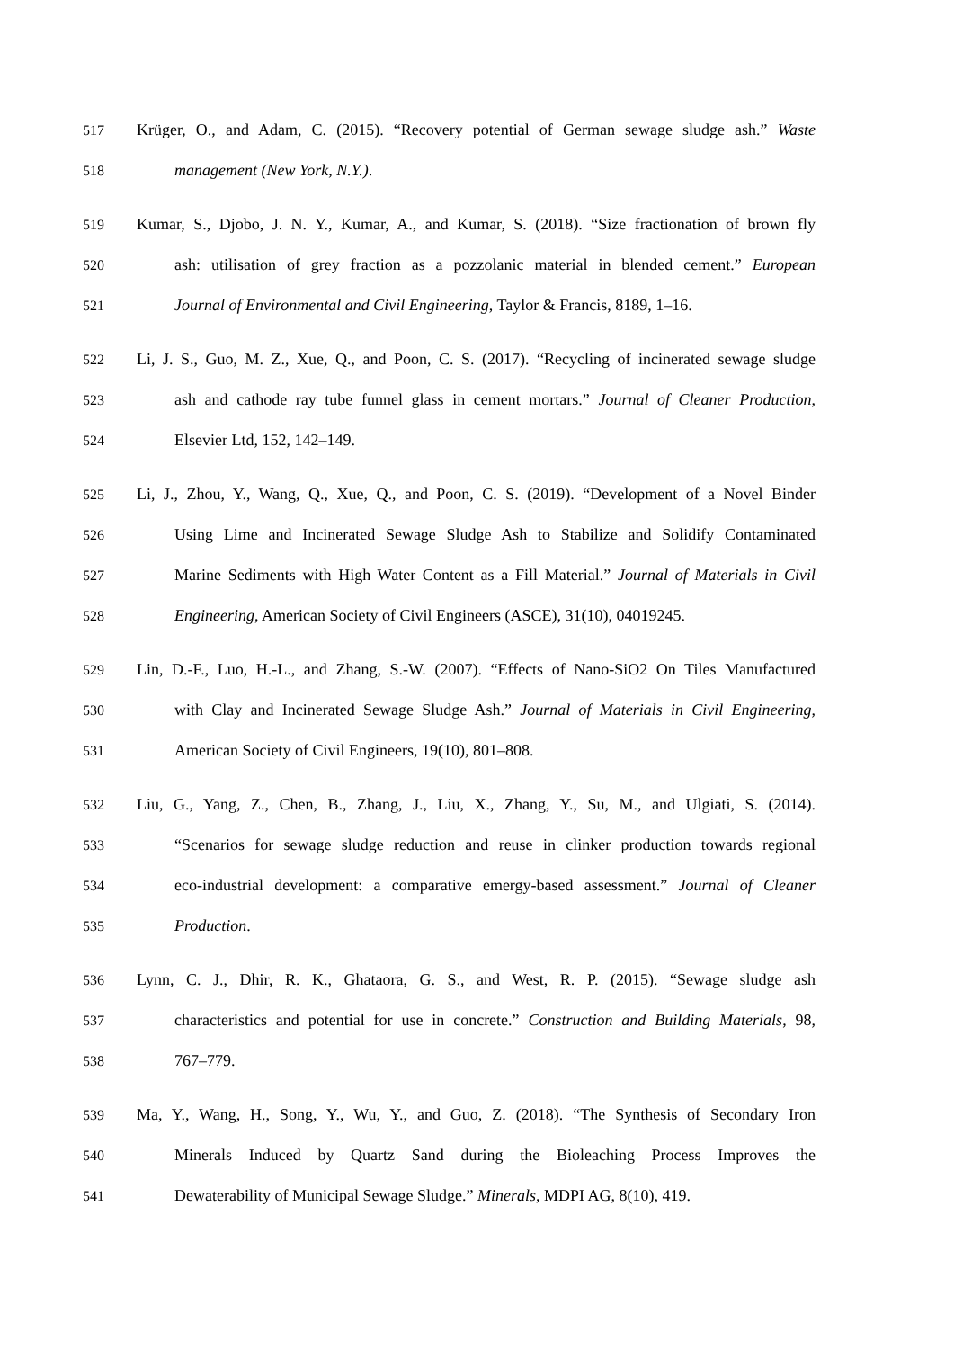517 Krüger, O., and Adam, C. (2015). “Recovery potential of German sewage sludge ash.” Waste
518 management (New York, N.Y.).
519 Kumar, S., Djobo, J. N. Y., Kumar, A., and Kumar, S. (2018). “Size fractionation of brown fly
520 ash: utilisation of grey fraction as a pozzolanic material in blended cement.” European
521 Journal of Environmental and Civil Engineering, Taylor & Francis, 8189, 1–16.
522 Li, J. S., Guo, M. Z., Xue, Q., and Poon, C. S. (2017). “Recycling of incinerated sewage sludge
523 ash and cathode ray tube funnel glass in cement mortars.” Journal of Cleaner Production,
524 Elsevier Ltd, 152, 142–149.
525 Li, J., Zhou, Y., Wang, Q., Xue, Q., and Poon, C. S. (2019). “Development of a Novel Binder
526 Using Lime and Incinerated Sewage Sludge Ash to Stabilize and Solidify Contaminated
527 Marine Sediments with High Water Content as a Fill Material.” Journal of Materials in Civil
528 Engineering, American Society of Civil Engineers (ASCE), 31(10), 04019245.
529 Lin, D.-F., Luo, H.-L., and Zhang, S.-W. (2007). “Effects of Nano-SiO2 On Tiles Manufactured
530 with Clay and Incinerated Sewage Sludge Ash.” Journal of Materials in Civil Engineering,
531 American Society of Civil Engineers, 19(10), 801–808.
532 Liu, G., Yang, Z., Chen, B., Zhang, J., Liu, X., Zhang, Y., Su, M., and Ulgiati, S. (2014).
533 “Scenarios for sewage sludge reduction and reuse in clinker production towards regional
534 eco-industrial development: a comparative emergy-based assessment.” Journal of Cleaner
535 Production.
536 Lynn, C. J., Dhir, R. K., Ghataora, G. S., and West, R. P. (2015). “Sewage sludge ash
537 characteristics and potential for use in concrete.” Construction and Building Materials, 98,
538 767–779.
539 Ma, Y., Wang, H., Song, Y., Wu, Y., and Guo, Z. (2018). “The Synthesis of Secondary Iron
540 Minerals Induced by Quartz Sand during the Bioleaching Process Improves the
541 Dewaterability of Municipal Sewage Sludge.” Minerals, MDPI AG, 8(10), 419.